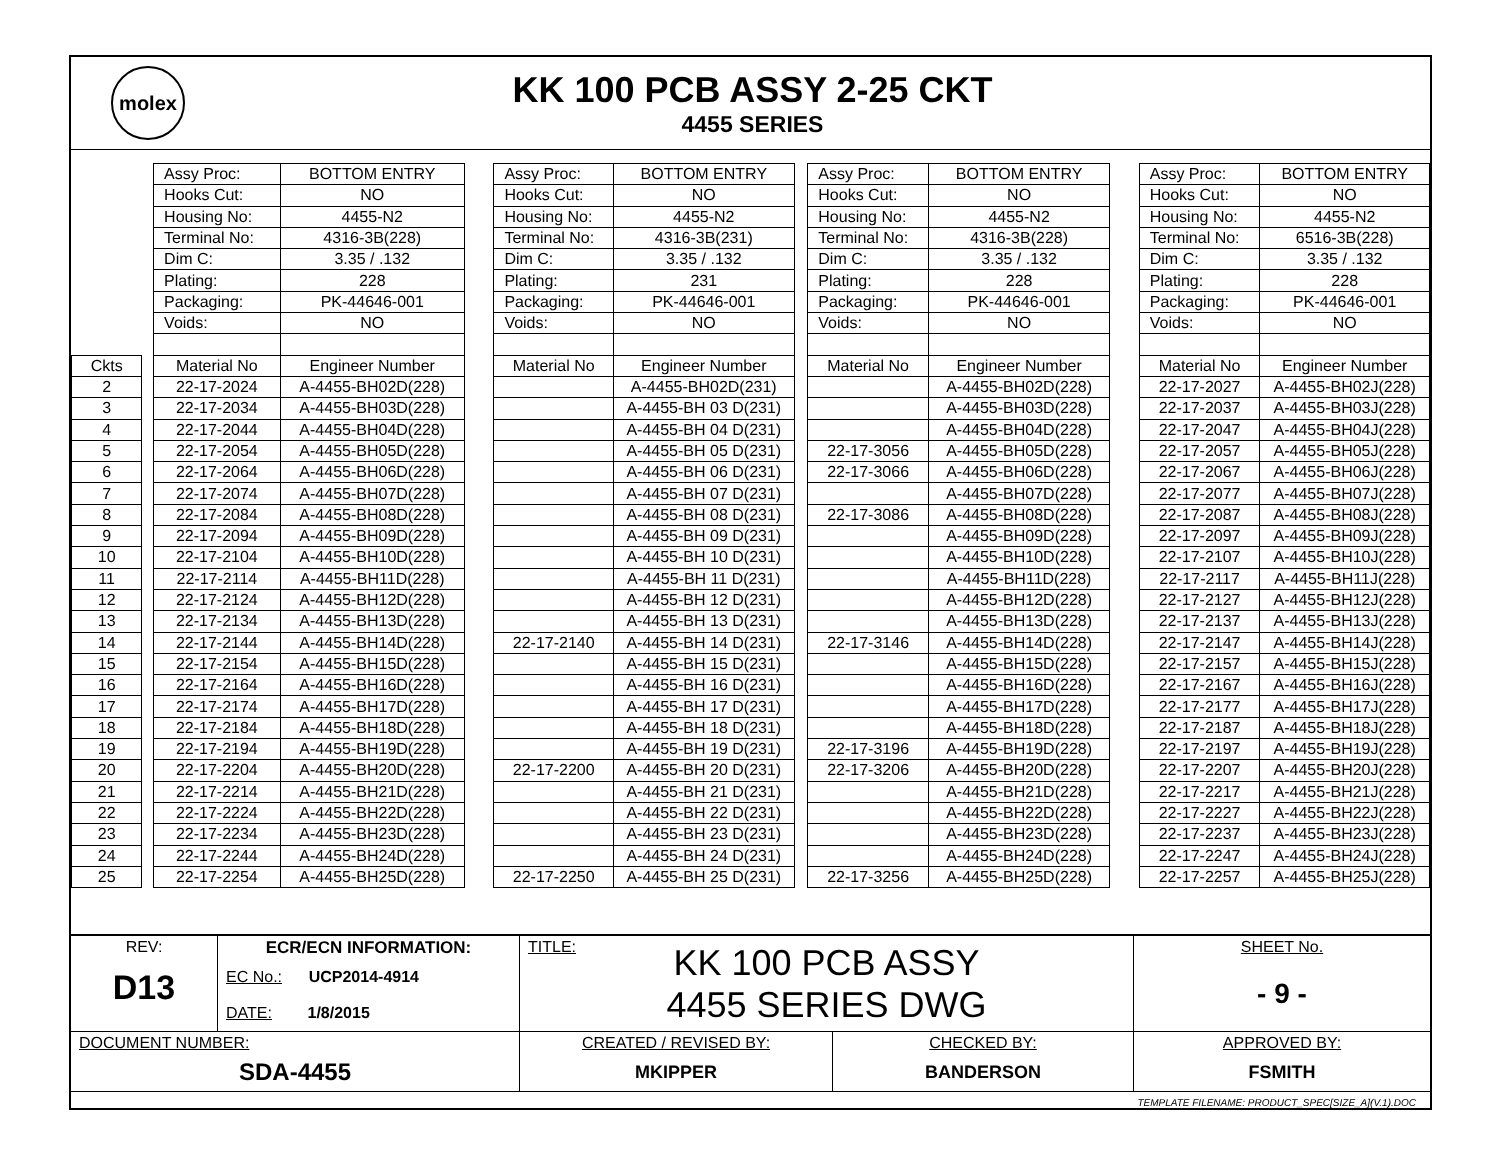molex
KK 100 PCB ASSY 2-25 CKT
4455 SERIES
| | | Assy Proc: | BOTTOM ENTRY | | Assy Proc: | BOTTOM ENTRY | | Assy Proc: | BOTTOM ENTRY | | Assy Proc: | BOTTOM ENTRY |
| | | Hooks Cut: | NO | | Hooks Cut: | NO | | Hooks Cut: | NO | | Hooks Cut: | NO |
| | | Housing No: | 4455-N2 | | Housing No: | 4455-N2 | | Housing No: | 4455-N2 | | Housing No: | 4455-N2 |
| | | Terminal No: | 4316-3B(228) | | Terminal No: | 4316-3B(231) | | Terminal No: | 4316-3B(228) | | Terminal No: | 6516-3B(228) |
| | | Dim C: | 3.35 / .132 | | Dim C: | 3.35 / .132 | | Dim C: | 3.35 / .132 | | Dim C: | 3.35 / .132 |
| | | Plating: | 228 | | Plating: | 231 | | Plating: | 228 | | Plating: | 228 |
| | | Packaging: | PK-44646-001 | | Packaging: | PK-44646-001 | | Packaging: | PK-44646-001 | | Packaging: | PK-44646-001 |
| | | Voids: | NO | | Voids: | NO | | Voids: | NO | | Voids: | NO |
| Ckts | | Material No | Engineer Number | | Material No | Engineer Number | | Material No | Engineer Number | | Material No | Engineer Number |
| 2 | | 22-17-2024 | A-4455-BH02D(228) | | | A-4455-BH02D(231) | | | A-4455-BH02D(228) | | 22-17-2027 | A-4455-BH02J(228) |
| 3 | | 22-17-2034 | A-4455-BH03D(228) | | | A-4455-BH 03 D(231) | | | A-4455-BH03D(228) | | 22-17-2037 | A-4455-BH03J(228) |
| 4 | | 22-17-2044 | A-4455-BH04D(228) | | | A-4455-BH 04 D(231) | | | A-4455-BH04D(228) | | 22-17-2047 | A-4455-BH04J(228) |
| 5 | | 22-17-2054 | A-4455-BH05D(228) | | | A-4455-BH 05 D(231) | | 22-17-3056 | A-4455-BH05D(228) | | 22-17-2057 | A-4455-BH05J(228) |
| 6 | | 22-17-2064 | A-4455-BH06D(228) | | | A-4455-BH 06 D(231) | | 22-17-3066 | A-4455-BH06D(228) | | 22-17-2067 | A-4455-BH06J(228) |
| 7 | | 22-17-2074 | A-4455-BH07D(228) | | | A-4455-BH 07 D(231) | | | A-4455-BH07D(228) | | 22-17-2077 | A-4455-BH07J(228) |
| 8 | | 22-17-2084 | A-4455-BH08D(228) | | | A-4455-BH 08 D(231) | | 22-17-3086 | A-4455-BH08D(228) | | 22-17-2087 | A-4455-BH08J(228) |
| 9 | | 22-17-2094 | A-4455-BH09D(228) | | | A-4455-BH 09 D(231) | | | A-4455-BH09D(228) | | 22-17-2097 | A-4455-BH09J(228) |
| 10 | | 22-17-2104 | A-4455-BH10D(228) | | | A-4455-BH 10 D(231) | | | A-4455-BH10D(228) | | 22-17-2107 | A-4455-BH10J(228) |
| 11 | | 22-17-2114 | A-4455-BH11D(228) | | | A-4455-BH 11 D(231) | | | A-4455-BH11D(228) | | 22-17-2117 | A-4455-BH11J(228) |
| 12 | | 22-17-2124 | A-4455-BH12D(228) | | | A-4455-BH 12 D(231) | | | A-4455-BH12D(228) | | 22-17-2127 | A-4455-BH12J(228) |
| 13 | | 22-17-2134 | A-4455-BH13D(228) | | | A-4455-BH 13 D(231) | | | A-4455-BH13D(228) | | 22-17-2137 | A-4455-BH13J(228) |
| 14 | | 22-17-2144 | A-4455-BH14D(228) | | 22-17-2140 | A-4455-BH 14 D(231) | | 22-17-3146 | A-4455-BH14D(228) | | 22-17-2147 | A-4455-BH14J(228) |
| 15 | | 22-17-2154 | A-4455-BH15D(228) | | | A-4455-BH 15 D(231) | | | A-4455-BH15D(228) | | 22-17-2157 | A-4455-BH15J(228) |
| 16 | | 22-17-2164 | A-4455-BH16D(228) | | | A-4455-BH 16 D(231) | | | A-4455-BH16D(228) | | 22-17-2167 | A-4455-BH16J(228) |
| 17 | | 22-17-2174 | A-4455-BH17D(228) | | | A-4455-BH 17 D(231) | | | A-4455-BH17D(228) | | 22-17-2177 | A-4455-BH17J(228) |
| 18 | | 22-17-2184 | A-4455-BH18D(228) | | | A-4455-BH 18 D(231) | | | A-4455-BH18D(228) | | 22-17-2187 | A-4455-BH18J(228) |
| 19 | | 22-17-2194 | A-4455-BH19D(228) | | | A-4455-BH 19 D(231) | | 22-17-3196 | A-4455-BH19D(228) | | 22-17-2197 | A-4455-BH19J(228) |
| 20 | | 22-17-2204 | A-4455-BH20D(228) | | 22-17-2200 | A-4455-BH 20 D(231) | | 22-17-3206 | A-4455-BH20D(228) | | 22-17-2207 | A-4455-BH20J(228) |
| 21 | | 22-17-2214 | A-4455-BH21D(228) | | | A-4455-BH 21 D(231) | | | A-4455-BH21D(228) | | 22-17-2217 | A-4455-BH21J(228) |
| 22 | | 22-17-2224 | A-4455-BH22D(228) | | | A-4455-BH 22 D(231) | | | A-4455-BH22D(228) | | 22-17-2227 | A-4455-BH22J(228) |
| 23 | | 22-17-2234 | A-4455-BH23D(228) | | | A-4455-BH 23 D(231) | | | A-4455-BH23D(228) | | 22-17-2237 | A-4455-BH23J(228) |
| 24 | | 22-17-2244 | A-4455-BH24D(228) | | | A-4455-BH 24 D(231) | | | A-4455-BH24D(228) | | 22-17-2247 | A-4455-BH24J(228) |
| 25 | | 22-17-2254 | A-4455-BH25D(228) | | 22-17-2250 | A-4455-BH 25 D(231) | | 22-17-3256 | A-4455-BH25D(228) | | 22-17-2257 | A-4455-BH25J(228) |
| REV: D13 | ECR/ECN INFORMATION: EC No.: UCP2014-4914 DATE: 1/8/2015 | TITLE: KK 100 PCB ASSY 4455 SERIES DWG | | SHEET No. - 9 - |
| DOCUMENT NUMBER: SDA-4455 | | CREATED / REVISED BY: MKIPPER | CHECKED BY: BANDERSON | APPROVED BY: FSMITH |
| TEMPLATE FILENAME: PRODUCT_SPEC[SIZE_A](V.1).DOC | | | | |